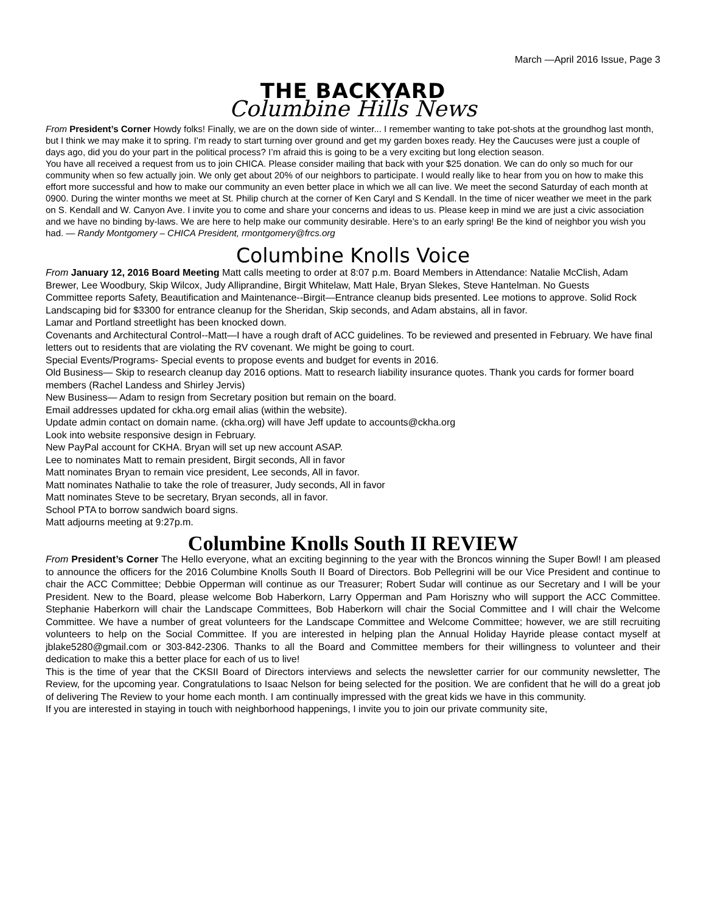March —April 2016 Issue, Page 3
THE BACKYARD
Columbine Hills News
From President’s Corner Howdy folks! Finally, we are on the down side of winter... I remember wanting to take pot-shots at the groundhog last month, but I think we may make it to spring. I’m ready to start turning over ground and get my garden boxes ready. Hey the Caucuses were just a couple of days ago, did you do your part in the political process? I’m afraid this is going to be a very exciting but long election season.
You have all received a request from us to join CHICA. Please consider mailing that back with your $25 donation. We can do only so much for our community when so few actually join. We only get about 20% of our neighbors to participate. I would really like to hear from you on how to make this effort more successful and how to make our community an even better place in which we all can live. We meet the second Saturday of each month at 0900. During the winter months we meet at St. Philip church at the corner of Ken Caryl and S Kendall. In the time of nicer weather we meet in the park on S. Kendall and W. Canyon Ave. I invite you to come and share your concerns and ideas to us. Please keep in mind we are just a civic association and we have no binding by-laws. We are here to help make our community desirable. Here’s to an early spring! Be the kind of neighbor you wish you had. — Randy Montgomery – CHICA President, rmontgomery@frcs.org
Columbine Knolls Voice
From January 12, 2016 Board Meeting Matt calls meeting to order at 8:07 p.m. Board Members in Attendance: Natalie McClish, Adam Brewer, Lee Woodbury, Skip Wilcox, Judy Alliprandine, Birgit Whitelaw, Matt Hale, Bryan Slekes, Steve Hantelman. No Guests
Committee reports Safety, Beautification and Maintenance--Birgit—Entrance cleanup bids presented. Lee motions to approve. Solid Rock Landscaping bid for $3300 for entrance cleanup for the Sheridan, Skip seconds, and Adam abstains, all in favor.
Lamar and Portland streetlight has been knocked down.
Covenants and Architectural Control--Matt—I have a rough draft of ACC guidelines. To be reviewed and presented in February. We have final letters out to residents that are violating the RV covenant. We might be going to court.
Special Events/Programs- Special events to propose events and budget for events in 2016.
Old Business— Skip to research cleanup day 2016 options. Matt to research liability insurance quotes. Thank you cards for former board members (Rachel Landess and Shirley Jervis)
New Business— Adam to resign from Secretary position but remain on the board.
Email addresses updated for ckha.org email alias (within the website).
Update admin contact on domain name. (ckha.org) will have Jeff update to accounts@ckha.org
Look into website responsive design in February.
New PayPal account for CKHA. Bryan will set up new account ASAP.
Lee to nominates Matt to remain president, Birgit seconds, All in favor
Matt nominates Bryan to remain vice president, Lee seconds, All in favor.
Matt nominates Nathalie to take the role of treasurer, Judy seconds, All in favor
Matt nominates Steve to be secretary, Bryan seconds, all in favor.
School PTA to borrow sandwich board signs.
Matt adjourns meeting at 9:27p.m.
Columbine Knolls South II REVIEW
From President’s Corner The Hello everyone, what an exciting beginning to the year with the Broncos winning the Super Bowl! I am pleased to announce the officers for the 2016 Columbine Knolls South II Board of Directors. Bob Pellegrini will be our Vice President and continue to chair the ACC Committee; Debbie Opperman will continue as our Treasurer; Robert Sudar will continue as our Secretary and I will be your President. New to the Board, please welcome Bob Haberkorn, Larry Opperman and Pam Horiszny who will support the ACC Committee. Stephanie Haberkorn will chair the Landscape Committees, Bob Haberkorn will chair the Social Committee and I will chair the Welcome Committee. We have a number of great volunteers for the Landscape Committee and Welcome Committee; however, we are still recruiting volunteers to help on the Social Committee. If you are interested in helping plan the Annual Holiday Hayride please contact myself at jblake5280@gmail.com or 303-842-2306. Thanks to all the Board and Committee members for their willingness to volunteer and their dedication to make this a better place for each of us to live!
This is the time of year that the CKSII Board of Directors interviews and selects the newsletter carrier for our community newsletter, The Review, for the upcoming year. Congratulations to Isaac Nelson for being selected for the position. We are confident that he will do a great job of delivering The Review to your home each month. I am continually impressed with the great kids we have in this community.
If you are interested in staying in touch with neighborhood happenings, I invite you to join our private community site,